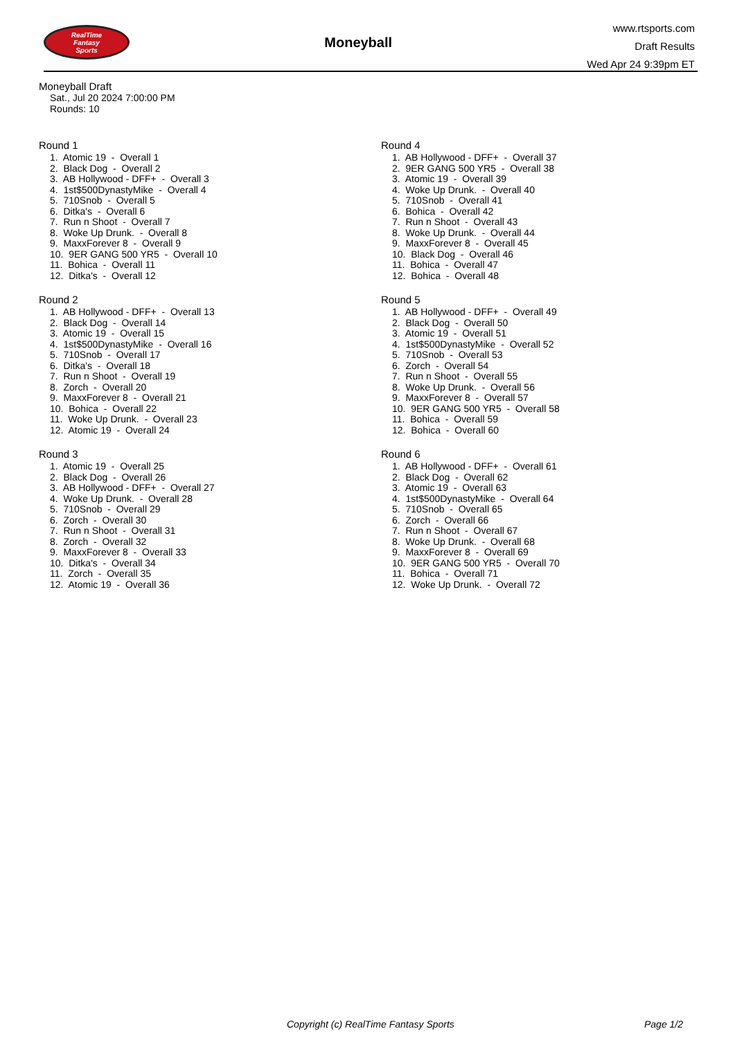RealTime
Fantasy
Sports
Moneyball
www.rtsports.com
Draft Results
Wed Apr 24 9:39pm ET
Moneyball Draft
Sat., Jul 20 2024 7:00:00 PM
Rounds: 10
Round 1
1. Atomic 19 - Overall 1
2. Black Dog - Overall 2
3. AB Hollywood - DFF+ - Overall 3
4. 1st$500DynastyMike - Overall 4
5. 710Snob - Overall 5
6. Ditka's - Overall 6
7. Run n Shoot - Overall 7
8. Woke Up Drunk. - Overall 8
9. MaxxForever 8 - Overall 9
10. 9ER GANG 500 YR5 - Overall 10
11. Bohica - Overall 11
12. Ditka's - Overall 12
Round 2
1. AB Hollywood - DFF+ - Overall 13
2. Black Dog - Overall 14
3. Atomic 19 - Overall 15
4. 1st$500DynastyMike - Overall 16
5. 710Snob - Overall 17
6. Ditka's - Overall 18
7. Run n Shoot - Overall 19
8. Zorch - Overall 20
9. MaxxForever 8 - Overall 21
10. Bohica - Overall 22
11. Woke Up Drunk. - Overall 23
12. Atomic 19 - Overall 24
Round 3
1. Atomic 19 - Overall 25
2. Black Dog - Overall 26
3. AB Hollywood - DFF+ - Overall 27
4. Woke Up Drunk. - Overall 28
5. 710Snob - Overall 29
6. Zorch - Overall 30
7. Run n Shoot - Overall 31
8. Zorch - Overall 32
9. MaxxForever 8 - Overall 33
10. Ditka's - Overall 34
11. Zorch - Overall 35
12. Atomic 19 - Overall 36
Round 4
1. AB Hollywood - DFF+ - Overall 37
2. 9ER GANG 500 YR5 - Overall 38
3. Atomic 19 - Overall 39
4. Woke Up Drunk. - Overall 40
5. 710Snob - Overall 41
6. Bohica - Overall 42
7. Run n Shoot - Overall 43
8. Woke Up Drunk. - Overall 44
9. MaxxForever 8 - Overall 45
10. Black Dog - Overall 46
11. Bohica - Overall 47
12. Bohica - Overall 48
Round 5
1. AB Hollywood - DFF+ - Overall 49
2. Black Dog - Overall 50
3. Atomic 19 - Overall 51
4. 1st$500DynastyMike - Overall 52
5. 710Snob - Overall 53
6. Zorch - Overall 54
7. Run n Shoot - Overall 55
8. Woke Up Drunk. - Overall 56
9. MaxxForever 8 - Overall 57
10. 9ER GANG 500 YR5 - Overall 58
11. Bohica - Overall 59
12. Bohica - Overall 60
Round 6
1. AB Hollywood - DFF+ - Overall 61
2. Black Dog - Overall 62
3. Atomic 19 - Overall 63
4. 1st$500DynastyMike - Overall 64
5. 710Snob - Overall 65
6. Zorch - Overall 66
7. Run n Shoot - Overall 67
8. Woke Up Drunk. - Overall 68
9. MaxxForever 8 - Overall 69
10. 9ER GANG 500 YR5 - Overall 70
11. Bohica - Overall 71
12. Woke Up Drunk. - Overall 72
Copyright (c) RealTime Fantasy Sports Page 1/2